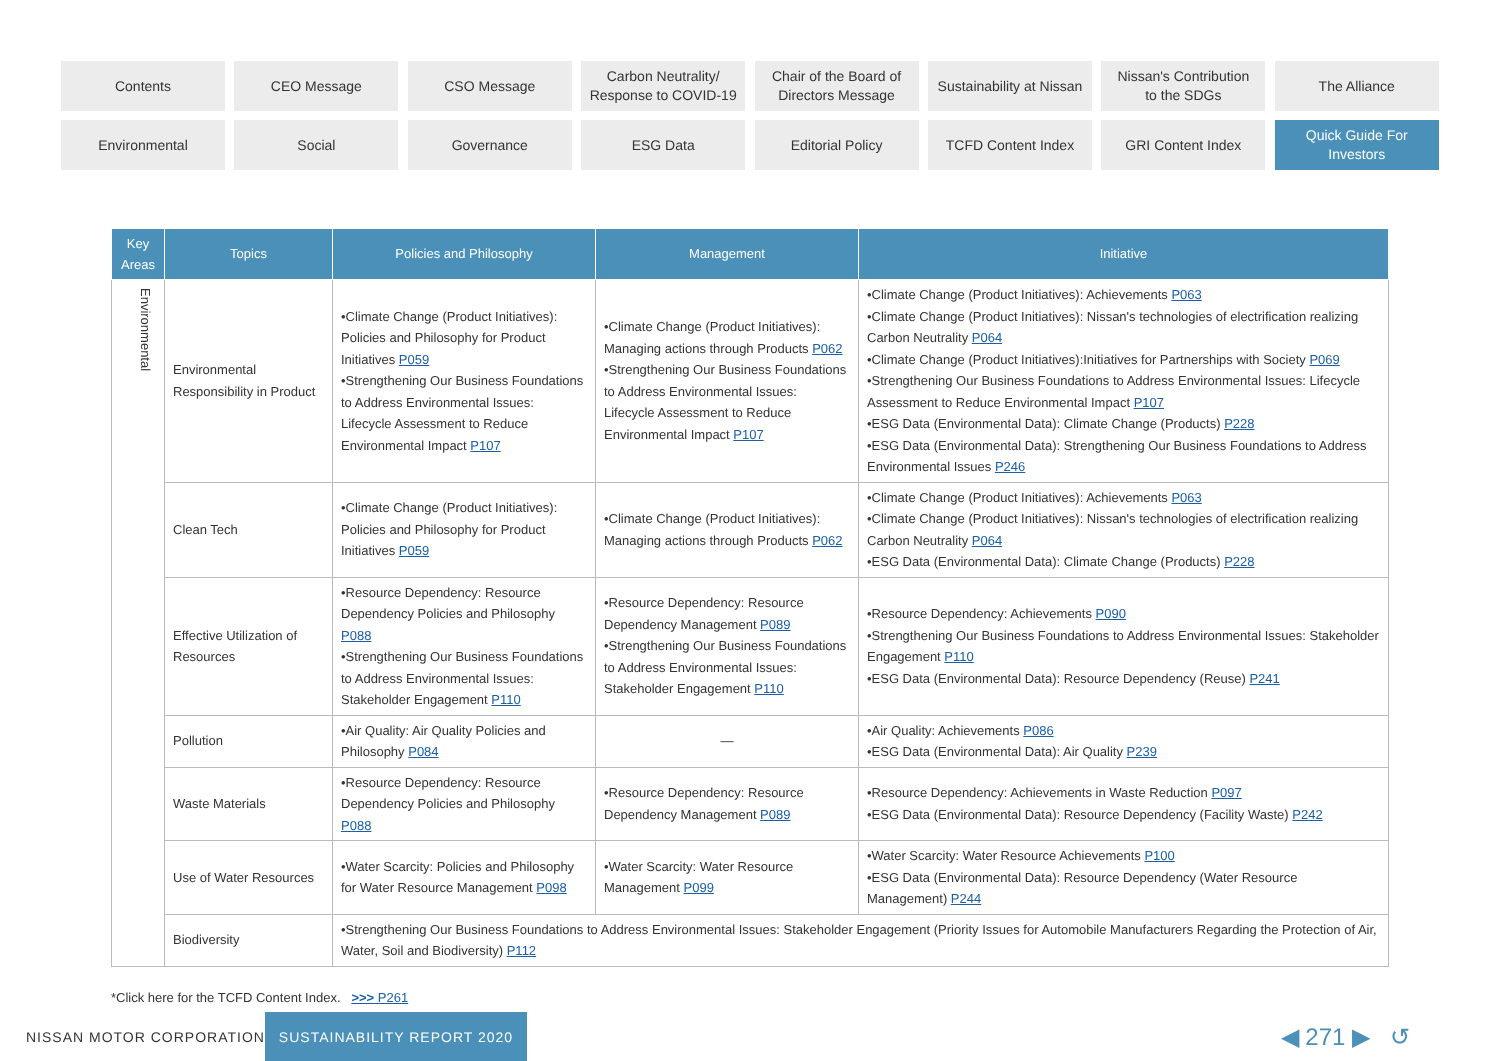Contents
CEO Message
CSO Message
Carbon Neutrality/
Response to COVID-19
Chair of the Board of
Directors Message
Sustainability at Nissan
Nissan's Contribution
to the SDGs
The Alliance
Environmental
Social
Governance
ESG Data
Editorial Policy
TCFD Content Index
GRI Content Index
Quick Guide For
Investors
| Key Areas | Topics | Policies and Philosophy | Management | Initiative |
| --- | --- | --- | --- | --- |
| Environmental | Environmental Responsibility in Product | •Climate Change (Product Initiatives): Policies and Philosophy for Product Initiatives P059 •Strengthening Our Business Foundations to Address Environmental Issues: Lifecycle Assessment to Reduce Environmental Impact P107 | •Climate Change (Product Initiatives): Managing actions through Products P062 •Strengthening Our Business Foundations to Address Environmental Issues: Lifecycle Assessment to Reduce Environmental Impact P107 | •Climate Change (Product Initiatives): Achievements P063 •Climate Change (Product Initiatives): Nissan's technologies of electrification realizing Carbon Neutrality P064 •Climate Change (Product Initiatives):Initiatives for Partnerships with Society P069 •Strengthening Our Business Foundations to Address Environmental Issues: Lifecycle Assessment to Reduce Environmental Impact P107 •ESG Data (Environmental Data): Climate Change (Products) P228 •ESG Data (Environmental Data): Strengthening Our Business Foundations to Address Environmental Issues P246 |
| | Clean Tech | •Climate Change (Product Initiatives): Policies and Philosophy for Product Initiatives P059 | •Climate Change (Product Initiatives): Managing actions through Products P062 | •Climate Change (Product Initiatives): Achievements P063 •Climate Change (Product Initiatives): Nissan's technologies of electrification realizing Carbon Neutrality P064 •ESG Data (Environmental Data): Climate Change (Products) P228 |
| | Effective Utilization of Resources | •Resource Dependency: Resource Dependency Policies and Philosophy P088 •Strengthening Our Business Foundations to Address Environmental Issues: Stakeholder Engagement P110 | •Resource Dependency: Resource Dependency Management P089 •Strengthening Our Business Foundations to Address Environmental Issues: Stakeholder Engagement P110 | •Resource Dependency: Achievements P090 •Strengthening Our Business Foundations to Address Environmental Issues: Stakeholder Engagement P110 •ESG Data (Environmental Data): Resource Dependency (Reuse) P241 |
| | Pollution | •Air Quality: Air Quality Policies and Philosophy P084 | — | •Air Quality: Achievements P086 •ESG Data (Environmental Data): Air Quality P239 |
| | Waste Materials | •Resource Dependency: Resource Dependency Policies and Philosophy P088 | •Resource Dependency: Resource Dependency Management P089 | •Resource Dependency: Achievements in Waste Reduction P097 •ESG Data (Environmental Data): Resource Dependency (Facility Waste) P242 |
| | Use of Water Resources | •Water Scarcity: Policies and Philosophy for Water Resource Management P098 | •Water Scarcity: Water Resource Management P099 | •Water Scarcity: Water Resource Achievements P100 •ESG Data (Environmental Data): Resource Dependency (Water Resource Management) P244 |
| | Biodiversity | •Strengthening Our Business Foundations to Address Environmental Issues: Stakeholder Engagement (Priority Issues for Automobile Manufacturers Regarding the Protection of Air, Water, Soil and Biodiversity) P112 | | |
*Click here for the TCFD Content Index. >>> P261
NISSAN MOTOR CORPORATION
SUSTAINABILITY REPORT 2020
◀ 271 ▶ ↺